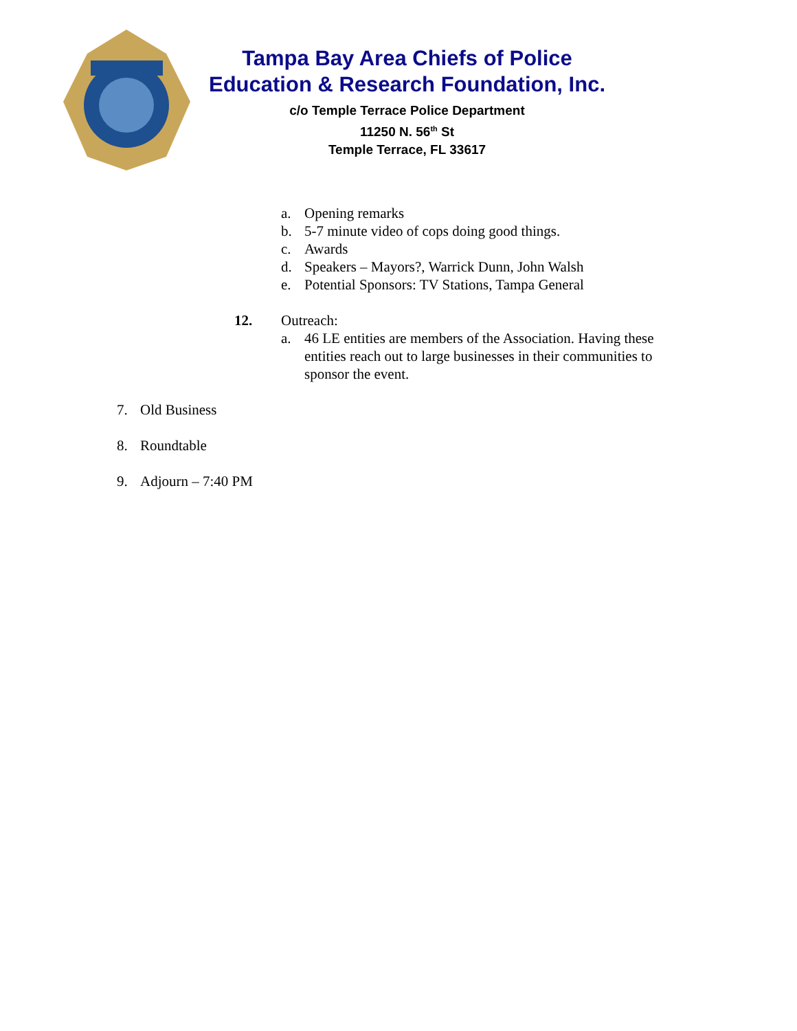Tampa Bay Area Chiefs of Police
Education & Research Foundation, Inc.
c/o Temple Terrace Police Department
11250 N. 56<sup>th</sup> St
Temple Terrace, FL 33617
a. Opening remarks
b. 5-7 minute video of cops doing good things.
c. Awards
d. Speakers – Mayors?, Warrick Dunn, John Walsh
e. Potential Sponsors: TV Stations, Tampa General
12. Outreach:
a. 46 LE entities are members of the Association. Having these entities reach out to large businesses in their communities to sponsor the event.
7. Old Business
8. Roundtable
9. Adjourn – 7:40 PM